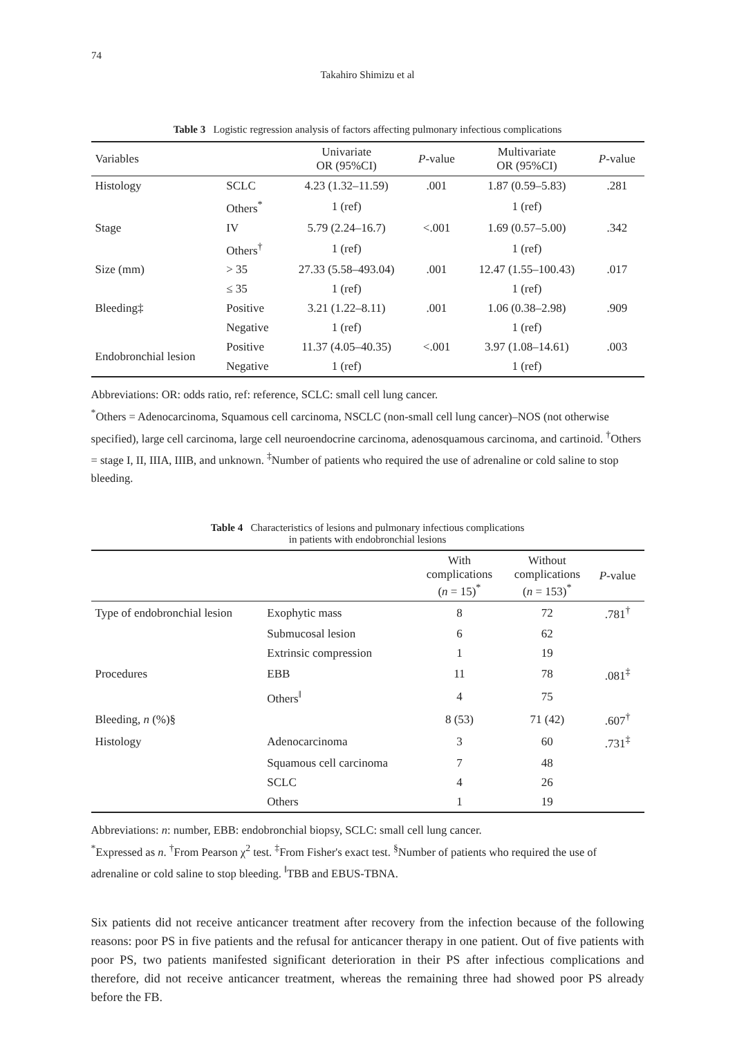74
Takahiro Shimizu et al
Table 3 Logistic regression analysis of factors affecting pulmonary infectious complications
| Variables | | Univariate OR (95%CI) | P -value | Multivariate OR (95%CI) | P -value |
| --- | --- | --- | --- | --- | --- |
| Histology | SCLC | 4.23 (1.32–11.59) | .001 | 1.87 (0.59–5.83) | .281 |
| | Others<sup>*</sup> | 1 (ref) | | 1 (ref) | |
| Stage | IV | 5.79 (2.24–16.7) | <.001 | 1.69 (0.57–5.00) | .342 |
| | Others<sup>†</sup> | 1 (ref) | | 1 (ref) | |
| Size (mm) | > 35 | 27.33 (5.58–493.04) | .001 | 12.47 (1.55–100.43) | .017 |
| | ≤ 35 | 1 (ref) | | 1 (ref) | |
| Bleeding‡ | Positive | 3.21 (1.22–8.11) | .001 | 1.06 (0.38–2.98) | .909 |
| | Negative | 1 (ref) | | 1 (ref) | |
| Endobronchial lesion | Positive | 11.37 (4.05–40.35) | <.001 | 3.97 (1.08–14.61) | .003 |
| | Negative | 1 (ref) | | 1 (ref) | |
Abbreviations: OR: odds ratio, ref: reference, SCLC: small cell lung cancer.
<sup>*</sup> Others = Adenocarcinoma, Squamous cell carcinoma, NSCLC (non-small cell lung cancer)–NOS (not otherwise specified), large cell carcinoma, large cell neuroendocrine carcinoma, adenosquamous carcinoma, and cartinoid. <sup>†</sup>Others = stage I, II, IIIA, IIIB, and unknown. <sup>‡</sup>Number of patients who required the use of adrenaline or cold saline to stop bleeding.
Table 4 Characteristics of lesions and pulmonary infectious complications
in patients with endobronchial lesions
| | | With complications ( n = 15)<sup>*</sup> | Without complications ( n = 153)<sup>*</sup> | P -value |
| --- | --- | --- | --- | --- |
| Type of endobronchial lesion | Exophytic mass | 8 | 72 | .781<sup>†</sup> |
| | Submucosal lesion | 6 | 62 | |
| | Extrinsic compression | 1 | 19 | |
| Procedures | EBB | 11 | 78 | .081<sup>‡</sup> |
| | Others<sup>‖</sup> | 4 | 75 | |
| Bleeding, n (%)§ | | 8 (53) | 71 (42) | .607<sup>†</sup> |
| Histology | Adenocarcinoma | 3 | 60 | .731<sup>‡</sup> |
| | Squamous cell carcinoma | 7 | 48 | |
| | SCLC | 4 | 26 | |
| | Others | 1 | 19 | |
Abbreviations: n: number, EBB: endobronchial biopsy, SCLC: small cell lung cancer.
<sup>*</sup> Expressed as n. <sup>†</sup>From Pearson χ<sup>2</sup> test. <sup>‡</sup>From Fisher's exact test. <sup>§</sup>Number of patients who required the use of adrenaline or cold saline to stop bleeding. <sup>‖</sup>TBB and EBUS-TBNA.
Six patients did not receive anticancer treatment after recovery from the infection because of the following reasons: poor PS in five patients and the refusal for anticancer therapy in one patient. Out of five patients with poor PS, two patients manifested significant deterioration in their PS after infectious complications and therefore, did not receive anticancer treatment, whereas the remaining three had showed poor PS already before the FB.